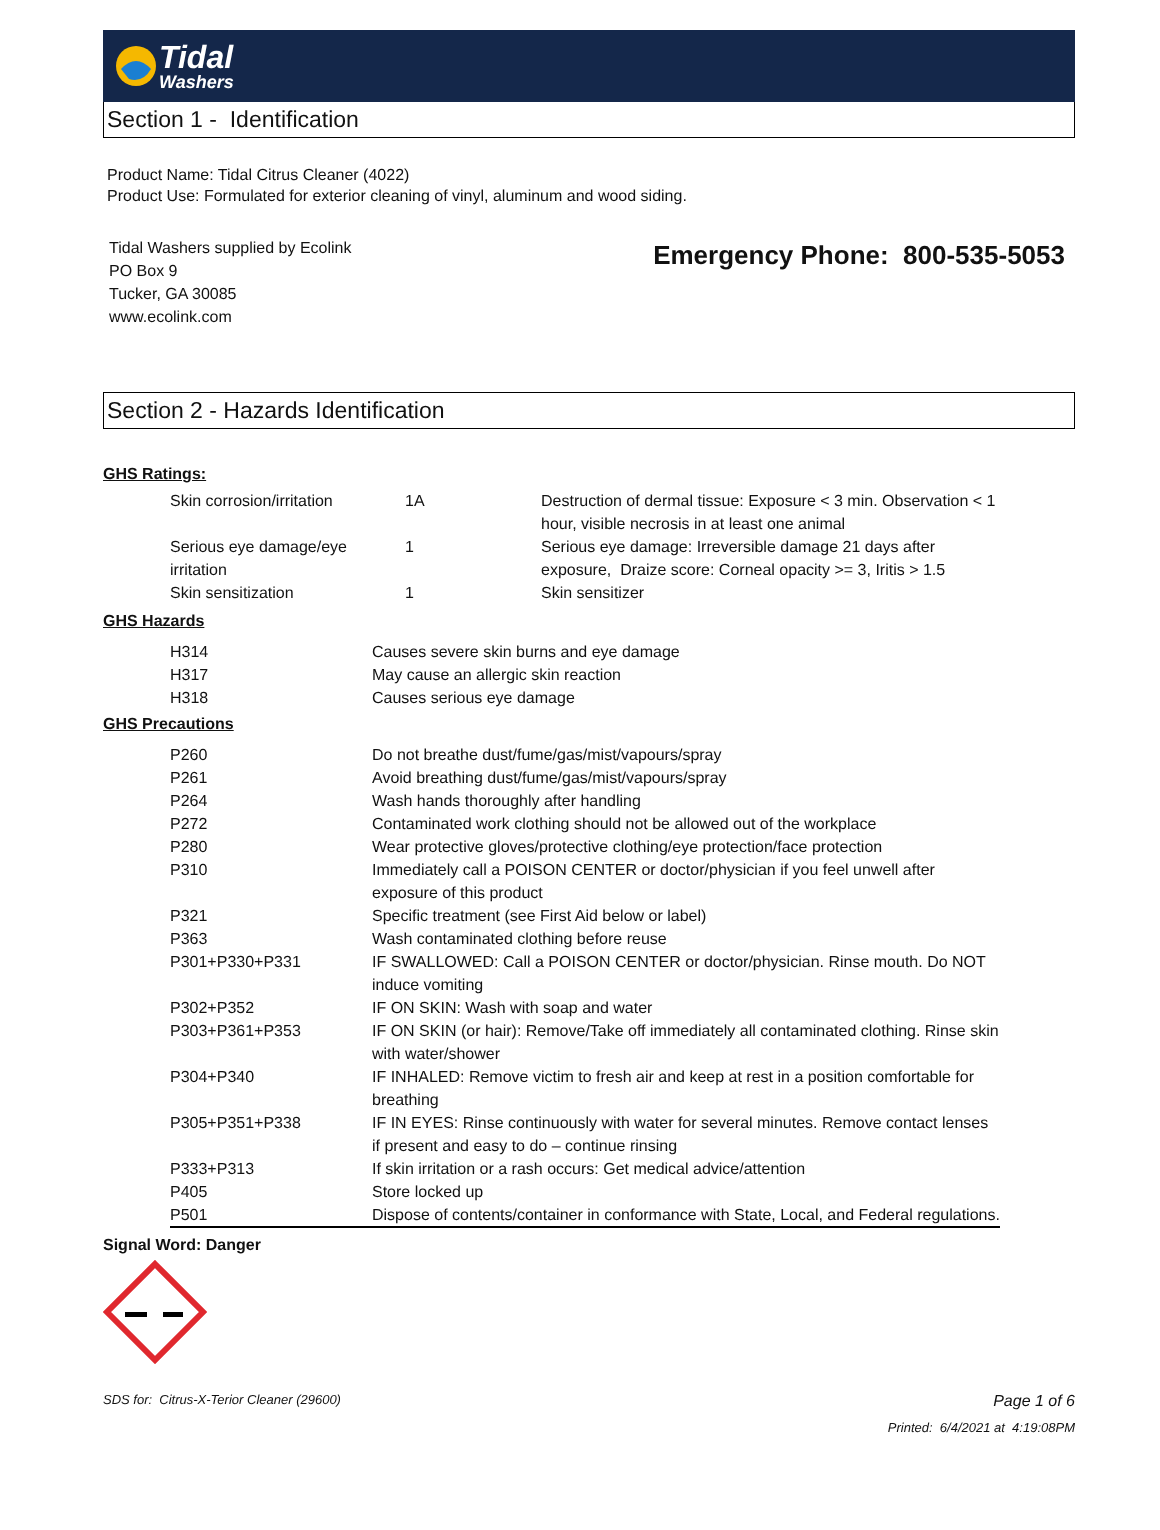Tidal
Washers
Section 1 - Identification
Product Name: Tidal Citrus Cleaner (4022)
Product Use: Formulated for exterior cleaning of vinyl, aluminum and wood siding.
Tidal Washers supplied by Ecolink
PO Box 9
Tucker, GA 30085
www.ecolink.com
Emergency Phone: 800-535-5053
Section 2 - Hazards Identification
GHS Ratings:
| Skin corrosion/irritation | 1A | Destruction of dermal tissue: Exposure < 3 min. Observation < 1 hour, visible necrosis in at least one animal |
| Serious eye damage/eye irritation | 1 | Serious eye damage: Irreversible damage 21 days after exposure, Draize score: Corneal opacity >= 3, Iritis > 1.5 |
| Skin sensitization | 1 | Skin sensitizer |
GHS Hazards
| H314 | Causes severe skin burns and eye damage |
| H317 | May cause an allergic skin reaction |
| H318 | Causes serious eye damage |
GHS Precautions
| P260 | Do not breathe dust/fume/gas/mist/vapours/spray |
| P261 | Avoid breathing dust/fume/gas/mist/vapours/spray |
| P264 | Wash hands thoroughly after handling |
| P272 | Contaminated work clothing should not be allowed out of the workplace |
| P280 | Wear protective gloves/protective clothing/eye protection/face protection |
| P310 | Immediately call a POISON CENTER or doctor/physician if you feel unwell after exposure of this product |
| P321 | Specific treatment (see First Aid below or label) |
| P363 | Wash contaminated clothing before reuse |
| P301+P330+P331 | IF SWALLOWED: Call a POISON CENTER or doctor/physician. Rinse mouth. Do NOT induce vomiting |
| P302+P352 | IF ON SKIN: Wash with soap and water |
| P303+P361+P353 | IF ON SKIN (or hair): Remove/Take off immediately all contaminated clothing. Rinse skin with water/shower |
| P304+P340 | IF INHALED: Remove victim to fresh air and keep at rest in a position comfortable for breathing |
| P305+P351+P338 | IF IN EYES: Rinse continuously with water for several minutes. Remove contact lenses if present and easy to do – continue rinsing |
| P333+P313 | If skin irritation or a rash occurs: Get medical advice/attention |
| P405 | Store locked up |
| P501 | Dispose of contents/container in conformance with State, Local, and Federal regulations. |
Signal Word: Danger
SDS for: Citrus-X-Terior Cleaner (29600) Page 1 of 6
Printed: 6/4/2021 at 4:19:08PM